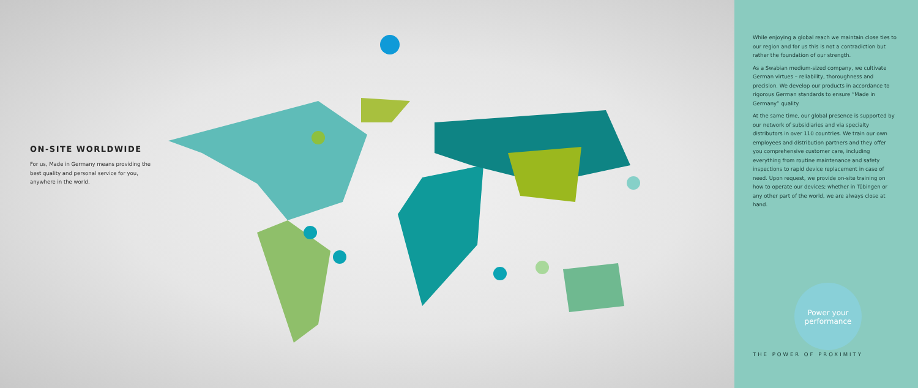ON-SITE WORLDWIDE
For us, Made in Germany means providing the best quality and personal service for you, anywhere in the world.
While enjoying a global reach we maintain close ties to our region and for us this is not a contradiction but rather the foundation of our strength.
As a Swabian medium-sized company, we cultivate German virtues – reliability, thoroughness and precision. We develop our products in accordance to rigorous German standards to ensure “Made in Germany” quality.
At the same time, our global presence is supported by our network of subsidiaries and via specialty distributors in over 110 countries. We train our own employees and distribution partners and they offer you comprehensive customer care, including everything from routine maintenance and safety inspections to rapid device replacement in case of need. Upon request, we provide on-site training on how to operate our devices; whether in Tübingen or any other part of the world, we are always close at hand.
Power your
performance
THE POWER OF PROXIMITY